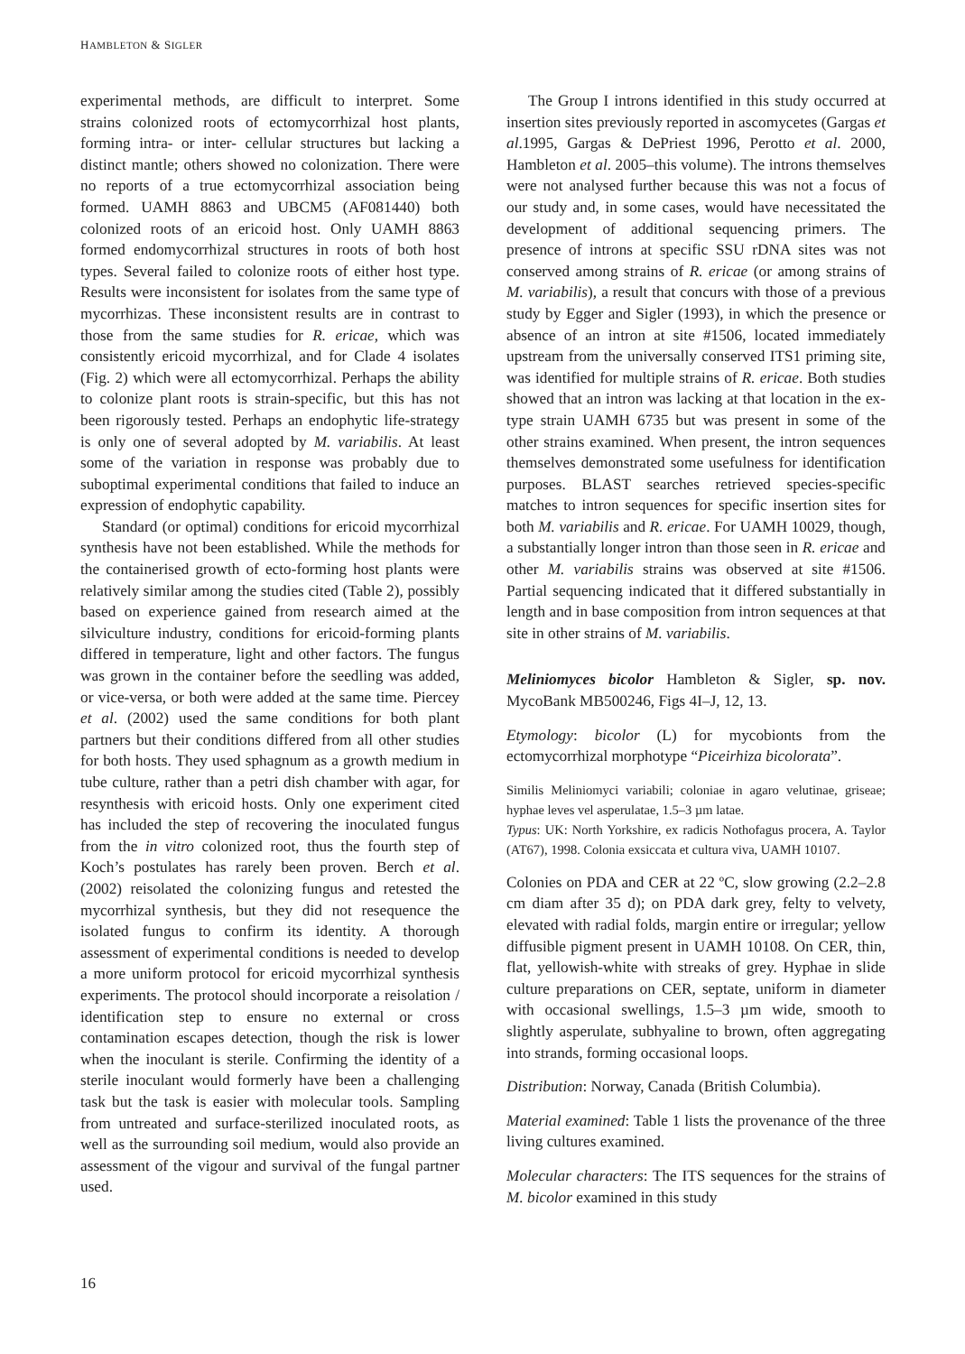HAMBLETON & SIGLER
experimental methods, are difficult to interpret. Some strains colonized roots of ectomycorrhizal host plants, forming intra- or inter- cellular structures but lacking a distinct mantle; others showed no colonization. There were no reports of a true ectomycorrhizal association being formed. UAMH 8863 and UBCM5 (AF081440) both colonized roots of an ericoid host. Only UAMH 8863 formed endomycorrhizal structures in roots of both host types. Several failed to colonize roots of either host type. Results were inconsistent for isolates from the same type of mycorrhizas. These inconsistent results are in contrast to those from the same studies for R. ericae, which was consistently ericoid mycorrhizal, and for Clade 4 isolates (Fig. 2) which were all ectomycorrhizal. Perhaps the ability to colonize plant roots is strain-specific, but this has not been rigorously tested. Perhaps an endophytic life-strategy is only one of several adopted by M. variabilis. At least some of the variation in response was probably due to suboptimal experimental conditions that failed to induce an expression of endophytic capability.
Standard (or optimal) conditions for ericoid mycorrhizal synthesis have not been established. While the methods for the containerised growth of ecto-forming host plants were relatively similar among the studies cited (Table 2), possibly based on experience gained from research aimed at the silviculture industry, conditions for ericoid-forming plants differed in temperature, light and other factors. The fungus was grown in the container before the seedling was added, or vice-versa, or both were added at the same time. Piercey et al. (2002) used the same conditions for both plant partners but their conditions differed from all other studies for both hosts. They used sphagnum as a growth medium in tube culture, rather than a petri dish chamber with agar, for resynthesis with ericoid hosts. Only one experiment cited has included the step of recovering the inoculated fungus from the in vitro colonized root, thus the fourth step of Koch’s postulates has rarely been proven. Berch et al. (2002) reisolated the colonizing fungus and retested the mycorrhizal synthesis, but they did not resequence the isolated fungus to confirm its identity. A thorough assessment of experimental conditions is needed to develop a more uniform protocol for ericoid mycorrhizal synthesis experiments. The protocol should incorporate a reisolation / identification step to ensure no external or cross contamination escapes detection, though the risk is lower when the inoculant is sterile. Confirming the identity of a sterile inoculant would formerly have been a challenging task but the task is easier with molecular tools. Sampling from untreated and surface-sterilized inoculated roots, as well as the surrounding soil medium, would also provide an assessment of the vigour and survival of the fungal partner used.
The Group I introns identified in this study occurred at insertion sites previously reported in ascomycetes (Gargas et al.1995, Gargas & DePriest 1996, Perotto et al. 2000, Hambleton et al. 2005–this volume). The introns themselves were not analysed further because this was not a focus of our study and, in some cases, would have necessitated the development of additional sequencing primers. The presence of introns at specific SSU rDNA sites was not conserved among strains of R. ericae (or among strains of M. variabilis), a result that concurs with those of a previous study by Egger and Sigler (1993), in which the presence or absence of an intron at site #1506, located immediately upstream from the universally conserved ITS1 priming site, was identified for multiple strains of R. ericae. Both studies showed that an intron was lacking at that location in the ex-type strain UAMH 6735 but was present in some of the other strains examined. When present, the intron sequences themselves demonstrated some usefulness for identification purposes. BLAST searches retrieved species-specific matches to intron sequences for specific insertion sites for both M. variabilis and R. ericae. For UAMH 10029, though, a substantially longer intron than those seen in R. ericae and other M. variabilis strains was observed at site #1506. Partial sequencing indicated that it differed substantially in length and in base composition from intron sequences at that site in other strains of M. variabilis.
Meliniomyces bicolor Hambleton & Sigler, sp. nov. MycoBank MB500246, Figs 4I–J, 12, 13.
Etymology: bicolor (L) for mycobionts from the ectomycorrhizal morphotype “Piceirhiza bicolorata”.
Similis Meliniomyci variabili; coloniae in agaro velutinae, griseae; hyphae leves vel asperulatae, 1.5–3 µm latae.
Typus: UK: North Yorkshire, ex radicis Nothofagus procera, A. Taylor (AT67), 1998. Colonia exsiccata et cultura viva, UAMH 10107.
Colonies on PDA and CER at 22 ºC, slow growing (2.2–2.8 cm diam after 35 d); on PDA dark grey, felty to velvety, elevated with radial folds, margin entire or irregular; yellow diffusible pigment present in UAMH 10108. On CER, thin, flat, yellowish-white with streaks of grey. Hyphae in slide culture preparations on CER, septate, uniform in diameter with occasional swellings, 1.5–3 µm wide, smooth to slightly asperulate, subhyaline to brown, often aggregating into strands, forming occasional loops.
Distribution: Norway, Canada (British Columbia).
Material examined: Table 1 lists the provenance of the three living cultures examined.
Molecular characters: The ITS sequences for the strains of M. bicolor examined in this study
16